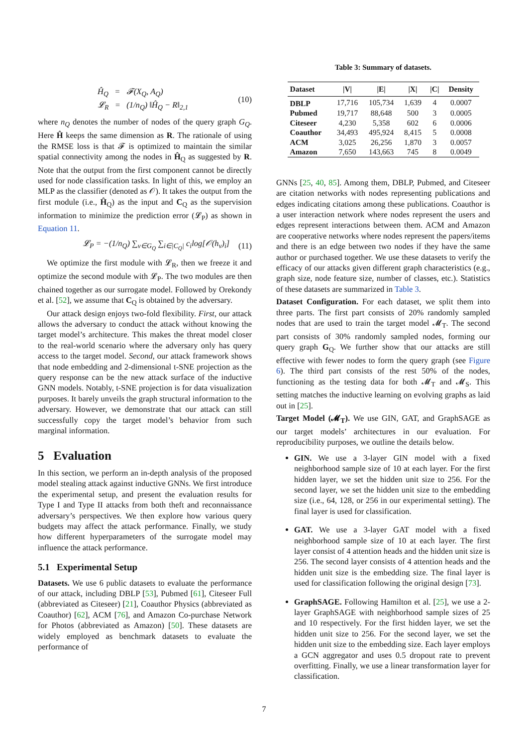Ĥ<sub>Q</sub> = 𝓕(X<sub>Q</sub>, A<sub>Q</sub>)
𝓛<sub>R</sub> = (1/n<sub>Q</sub>) ‖Ĥ<sub>Q</sub> − R‖<sub>2,1</sub> (10)
where n<sub>Q</sub> denotes the number of nodes of the query graph G<sub>Q</sub>. Here Ĥ keeps the same dimension as R. The rationale of using the RMSE loss is that 𝓕 is optimized to maintain the similar spatial connectivity among the nodes in Ĥ<sub>Q</sub> as suggested by R. Note that the output from the first component cannot be directly used for node classification tasks. In light of this, we employ an MLP as the classifier (denoted as 𝒪). It takes the output from the first module (i.e., Ĥ<sub>Q</sub>) as the input and C<sub>Q</sub> as the supervision information to minimize the prediction error (𝓛<sub>P</sub>) as shown in Equation 11.
𝓛<sub>P</sub> = −(1/n<sub>Q</sub>) ∑<sub>v∈G<sub>Q</sub></sub> ∑<sub>i∈|C<sub>Q</sub>|</sub> c<sub>i</sub>log[𝒪(h<sub>v</sub>)<sub>i</sub>] (11)
We optimize the first module with 𝓛<sub>R</sub>, then we freeze it and optimize the second module with 𝓛<sub>P</sub>. The two modules are then chained together as our surrogate model. Followed by Orekondy et al. [52], we assume that C<sub>Q</sub> is obtained by the adversary.
Our attack design enjoys two-fold flexibility. First, our attack allows the adversary to conduct the attack without knowing the target model’s architecture. This makes the threat model closer to the real-world scenario where the adversary only has query access to the target model. Second, our attack framework shows that node embedding and 2-dimensional t-SNE projection as the query response can be the new attack surface of the inductive GNN models. Notably, t-SNE projection is for data visualization purposes. It barely unveils the graph structural information to the adversary. However, we demonstrate that our attack can still successfully copy the target model’s behavior from such marginal information.
5 Evaluation
In this section, we perform an in-depth analysis of the proposed model stealing attack against inductive GNNs. We first introduce the experimental setup, and present the evaluation results for Type I and Type II attacks from both theft and reconnaissance adversary’s perspectives. We then explore how various query budgets may affect the attack performance. Finally, we study how different hyperparameters of the surrogate model may influence the attack performance.
5.1 Experimental Setup
Datasets. We use 6 public datasets to evaluate the performance of our attack, including DBLP [53], Pubmed [61], Citeseer Full (abbreviated as Citeseer) [21], Coauthor Physics (abbreviated as Coauthor) [62], ACM [76], and Amazon Co-purchase Network for Photos (abbreviated as Amazon) [50]. These datasets are widely employed as benchmark datasets to evaluate the performance of
Table 3: Summary of datasets.
| Dataset | /V/ | /E/ | /X/ | /C/ | Density |
| --- | --- | --- | --- | --- | --- |
| DBLP | 17,716 | 105,734 | 1,639 | 4 | 0.0007 |
| Pubmed | 19,717 | 88,648 | 500 | 3 | 0.0005 |
| Citeseer | 4,230 | 5,358 | 602 | 6 | 0.0006 |
| Coauthor | 34,493 | 495,924 | 8,415 | 5 | 0.0008 |
| ACM | 3,025 | 26,256 | 1,870 | 3 | 0.0057 |
| Amazon | 7,650 | 143,663 | 745 | 8 | 0.0049 |
GNNs [25, 40, 85]. Among them, DBLP, Pubmed, and Citeseer are citation networks with nodes representing publications and edges indicating citations among these publications. Coauthor is a user interaction network where nodes represent the users and edges represent interactions between them. ACM and Amazon are cooperative networks where nodes represent the papers/items and there is an edge between two nodes if they have the same author or purchased together. We use these datasets to verify the efficacy of our attacks given different graph characteristics (e.g., graph size, node feature size, number of classes, etc.). Statistics of these datasets are summarized in Table 3.
Dataset Configuration. For each dataset, we split them into three parts. The first part consists of 20% randomly sampled nodes that are used to train the target model 𝓜<sub>T</sub>. The second part consists of 30% randomly sampled nodes, forming our query graph G<sub>Q</sub>. We further show that our attacks are still effective with fewer nodes to form the query graph (see Figure 6). The third part consists of the rest 50% of the nodes, functioning as the testing data for both 𝓜<sub>T</sub> and 𝓜<sub>S</sub>. This setting matches the inductive learning on evolving graphs as laid out in [25].
Target Model (𝓜<sub>T</sub>). We use GIN, GAT, and GraphSAGE as our target models’ architectures in our evaluation. For reproducibility purposes, we outline the details below.
GIN. We use a 3-layer GIN model with a fixed neighborhood sample size of 10 at each layer. For the first hidden layer, we set the hidden unit size to 256. For the second layer, we set the hidden unit size to the embedding size (i.e., 64, 128, or 256 in our experimental setting). The final layer is used for classification.
GAT. We use a 3-layer GAT model with a fixed neighborhood sample size of 10 at each layer. The first layer consist of 4 attention heads and the hidden unit size is 256. The second layer consists of 4 attention heads and the hidden unit size is the embedding size. The final layer is used for classification following the original design [73].
GraphSAGE. Following Hamilton et al. [25], we use a 2-layer GraphSAGE with neighborhood sample sizes of 25 and 10 respectively. For the first hidden layer, we set the hidden unit size to 256. For the second layer, we set the hidden unit size to the embedding size. Each layer employs a GCN aggregator and uses 0.5 dropout rate to prevent overfitting. Finally, we use a linear transformation layer for classification.
7